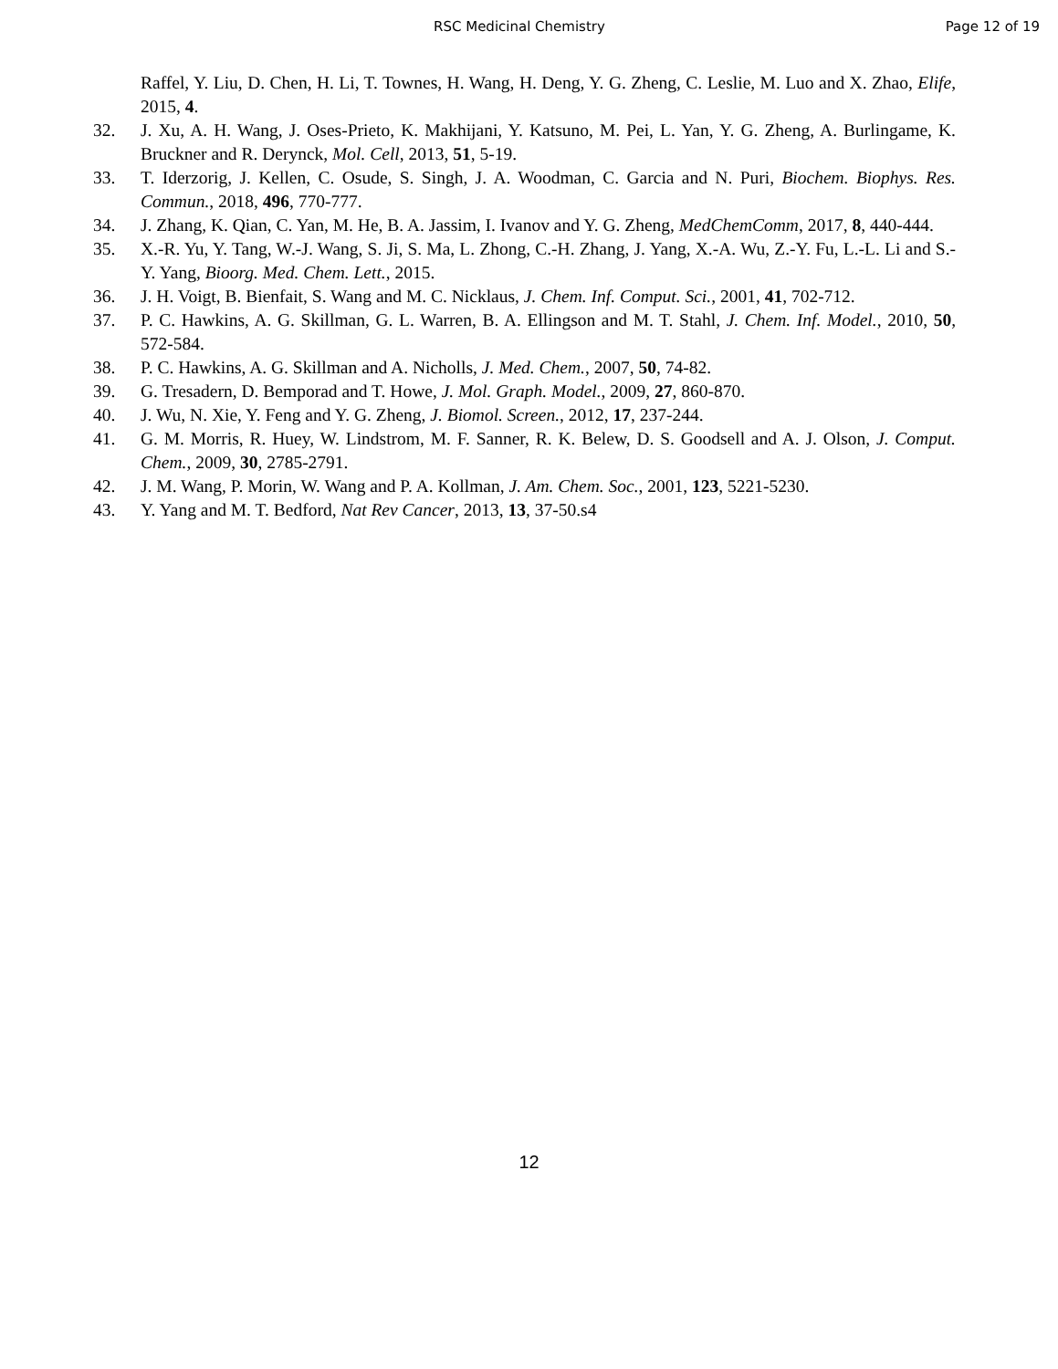RSC Medicinal Chemistry Page 12 of 19
Raffel, Y. Liu, D. Chen, H. Li, T. Townes, H. Wang, H. Deng, Y. G. Zheng, C. Leslie, M. Luo and X. Zhao, Elife, 2015, 4.
32. J. Xu, A. H. Wang, J. Oses-Prieto, K. Makhijani, Y. Katsuno, M. Pei, L. Yan, Y. G. Zheng, A. Burlingame, K. Bruckner and R. Derynck, Mol. Cell, 2013, 51, 5-19.
33. T. Iderzorig, J. Kellen, C. Osude, S. Singh, J. A. Woodman, C. Garcia and N. Puri, Biochem. Biophys. Res. Commun., 2018, 496, 770-777.
34. J. Zhang, K. Qian, C. Yan, M. He, B. A. Jassim, I. Ivanov and Y. G. Zheng, MedChemComm, 2017, 8, 440-444.
35. X.-R. Yu, Y. Tang, W.-J. Wang, S. Ji, S. Ma, L. Zhong, C.-H. Zhang, J. Yang, X.-A. Wu, Z.-Y. Fu, L.-L. Li and S.-Y. Yang, Bioorg. Med. Chem. Lett., 2015.
36. J. H. Voigt, B. Bienfait, S. Wang and M. C. Nicklaus, J. Chem. Inf. Comput. Sci., 2001, 41, 702-712.
37. P. C. Hawkins, A. G. Skillman, G. L. Warren, B. A. Ellingson and M. T. Stahl, J. Chem. Inf. Model., 2010, 50, 572-584.
38. P. C. Hawkins, A. G. Skillman and A. Nicholls, J. Med. Chem., 2007, 50, 74-82.
39. G. Tresadern, D. Bemporad and T. Howe, J. Mol. Graph. Model., 2009, 27, 860-870.
40. J. Wu, N. Xie, Y. Feng and Y. G. Zheng, J. Biomol. Screen., 2012, 17, 237-244.
41. G. M. Morris, R. Huey, W. Lindstrom, M. F. Sanner, R. K. Belew, D. S. Goodsell and A. J. Olson, J. Comput. Chem., 2009, 30, 2785-2791.
42. J. M. Wang, P. Morin, W. Wang and P. A. Kollman, J. Am. Chem. Soc., 2001, 123, 5221-5230.
43. Y. Yang and M. T. Bedford, Nat Rev Cancer, 2013, 13, 37-50.s4
12